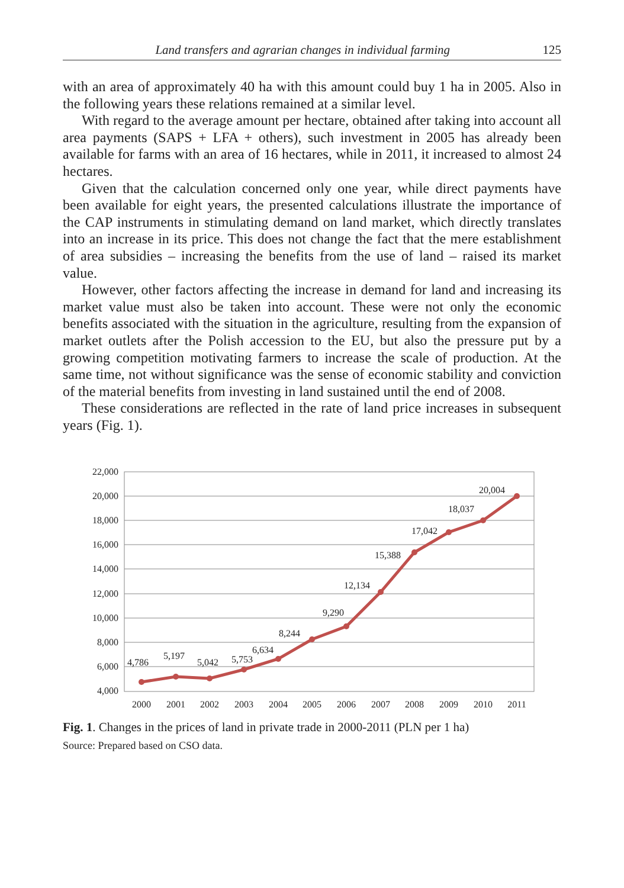Land transfers and agrarian changes in individual farming 125
with an area of approximately 40 ha with this amount could buy 1 ha in 2005. Also in the following years these relations remained at a similar level.
With regard to the average amount per hectare, obtained after taking into account all area payments (SAPS + LFA + others), such investment in 2005 has already been available for farms with an area of 16 hectares, while in 2011, it increased to almost 24 hectares.
Given that the calculation concerned only one year, while direct payments have been available for eight years, the presented calculations illustrate the importance of the CAP instruments in stimulating demand on land market, which directly translates into an increase in its price. This does not change the fact that the mere establishment of area subsidies – increasing the benefits from the use of land – raised its market value.
However, other factors affecting the increase in demand for land and increasing its market value must also be taken into account. These were not only the economic benefits associated with the situation in the agriculture, resulting from the expansion of market outlets after the Polish accession to the EU, but also the pressure put by a growing competition motivating farmers to increase the scale of production. At the same time, not without significance was the sense of economic stability and conviction of the material benefits from investing in land sustained until the end of 2008.
These considerations are reflected in the rate of land price increases in subsequent years (Fig. 1).
22,000
20,000
18,000
16,000
14,000
12,000
10,000
8,000
6,000
4,000
2000
2001
2002
2003
2004
2005
2006
2007
2008
2009
2010
2011
4,786
5,197
5,042
5,753
6,634
8,244
9,290
12,134
15,388
17,042
18,037
20,004
Fig. 1. Changes in the prices of land in private trade in 2000-2011 (PLN per 1 ha)
Source: Prepared based on CSO data.